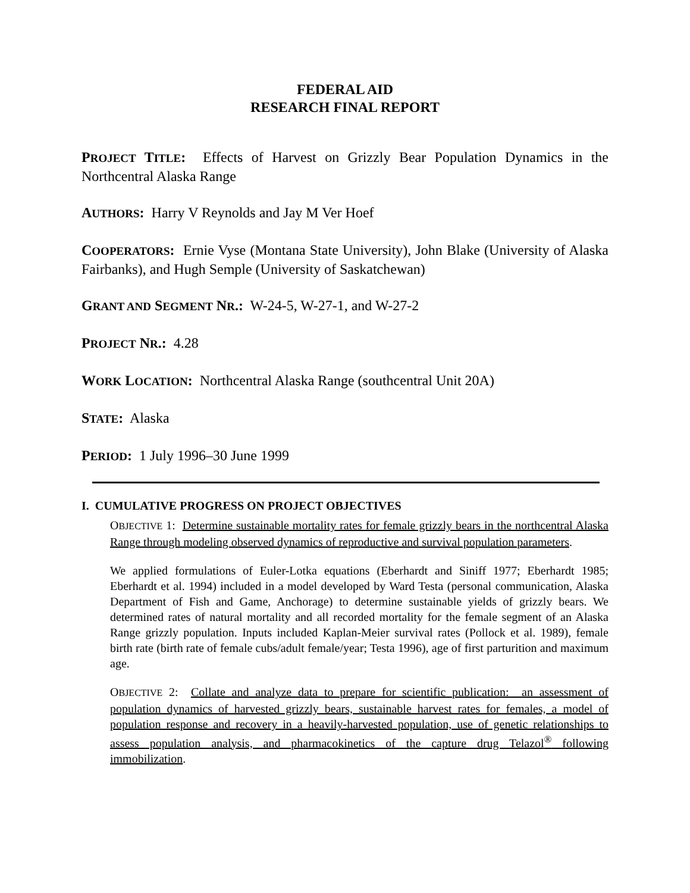FEDERAL AID
RESEARCH FINAL REPORT
PROJECT TITLE: Effects of Harvest on Grizzly Bear Population Dynamics in the Northcentral Alaska Range
AUTHORS: Harry V Reynolds and Jay M Ver Hoef
COOPERATORS: Ernie Vyse (Montana State University), John Blake (University of Alaska Fairbanks), and Hugh Semple (University of Saskatchewan)
GRANT AND SEGMENT NR.: W-24-5, W-27-1, and W-27-2
PROJECT NR.: 4.28
WORK LOCATION: Northcentral Alaska Range (southcentral Unit 20A)
STATE: Alaska
PERIOD: 1 July 1996–30 June 1999
I. CUMULATIVE PROGRESS ON PROJECT OBJECTIVES
OBJECTIVE 1: Determine sustainable mortality rates for female grizzly bears in the northcentral Alaska Range through modeling observed dynamics of reproductive and survival population parameters.
We applied formulations of Euler-Lotka equations (Eberhardt and Siniff 1977; Eberhardt 1985; Eberhardt et al. 1994) included in a model developed by Ward Testa (personal communication, Alaska Department of Fish and Game, Anchorage) to determine sustainable yields of grizzly bears. We determined rates of natural mortality and all recorded mortality for the female segment of an Alaska Range grizzly population. Inputs included Kaplan-Meier survival rates (Pollock et al. 1989), female birth rate (birth rate of female cubs/adult female/year; Testa 1996), age of first parturition and maximum age.
OBJECTIVE 2: Collate and analyze data to prepare for scientific publication: an assessment of population dynamics of harvested grizzly bears, sustainable harvest rates for females, a model of population response and recovery in a heavily-harvested population, use of genetic relationships to assess population analysis, and pharmacokinetics of the capture drug Telazol<sup>®</sup> following immobilization.